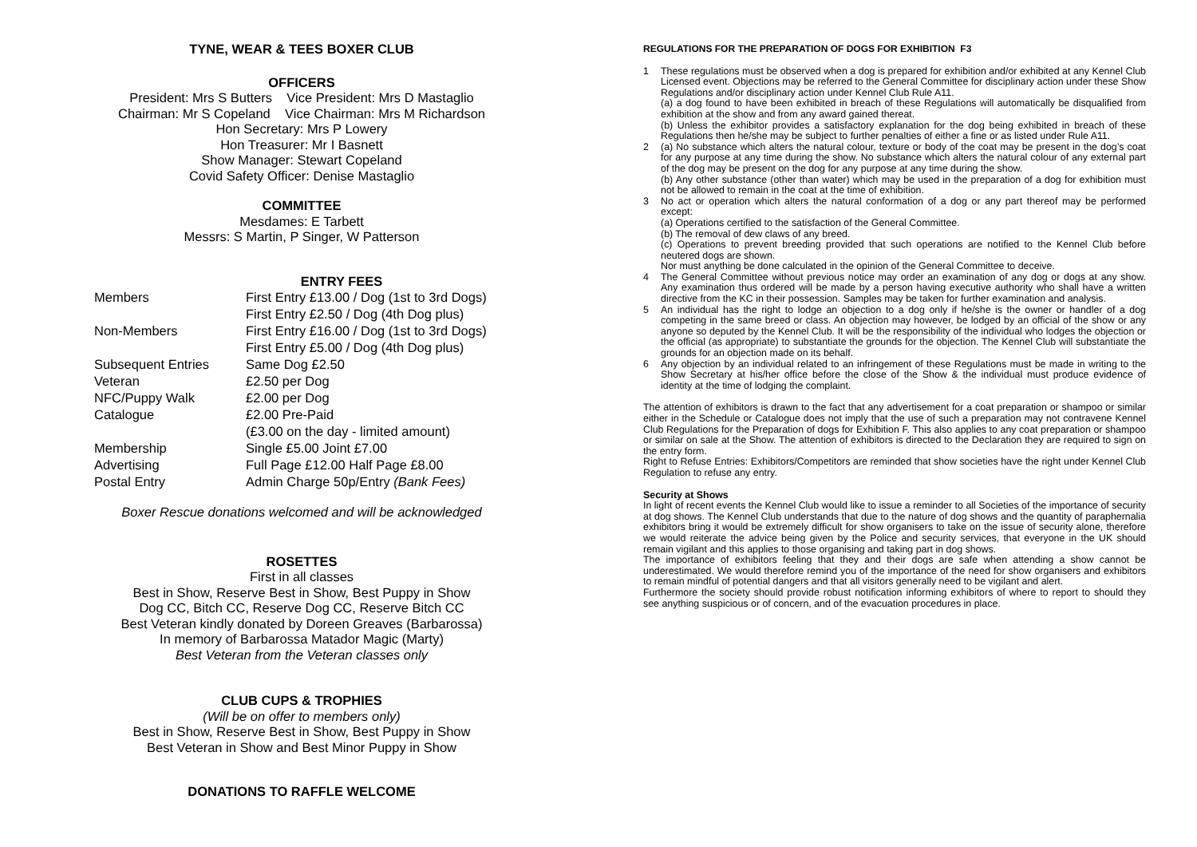TYNE, WEAR & TEES BOXER CLUB
OFFICERS
President: Mrs S Butters Vice President: Mrs D Mastaglio
Chairman: Mr S Copeland Vice Chairman: Mrs M Richardson
Hon Secretary: Mrs P Lowery
Hon Treasurer: Mr I Basnett
Show Manager: Stewart Copeland
Covid Safety Officer: Denise Mastaglio
COMMITTEE
Mesdames: E Tarbett
Messrs: S Martin, P Singer, W Patterson
ENTRY FEES
| Members | First Entry £13.00 / Dog (1st to 3rd Dogs) |
| | First Entry £2.50 / Dog (4th Dog plus) |
| Non-Members | First Entry £16.00 / Dog (1st to 3rd Dogs) |
| | First Entry £5.00 / Dog (4th Dog plus) |
| Subsequent Entries | Same Dog £2.50 |
| Veteran | £2.50 per Dog |
| NFC/Puppy Walk | £2.00 per Dog |
| Catalogue | £2.00 Pre-Paid |
| | (£3.00 on the day - limited amount) |
| Membership | Single £5.00 Joint £7.00 |
| Advertising | Full Page £12.00 Half Page £8.00 |
| Postal Entry | Admin Charge 50p/Entry (Bank Fees) |
Boxer Rescue donations welcomed and will be acknowledged
ROSETTES
First in all classes
Best in Show, Reserve Best in Show, Best Puppy in Show
Dog CC, Bitch CC, Reserve Dog CC, Reserve Bitch CC
Best Veteran kindly donated by Doreen Greaves (Barbarossa)
In memory of Barbarossa Matador Magic (Marty)
Best Veteran from the Veteran classes only
CLUB CUPS & TROPHIES
(Will be on offer to members only)
Best in Show, Reserve Best in Show, Best Puppy in Show
Best Veteran in Show and Best Minor Puppy in Show
DONATIONS TO RAFFLE WELCOME
REGULATIONS FOR THE PREPARATION OF DOGS FOR EXHIBITION F3
1 These regulations must be observed when a dog is prepared for exhibition and/or exhibited at any Kennel Club Licensed event. Objections may be referred to the General Committee for disciplinary action under these Show Regulations and/or disciplinary action under Kennel Club Rule A11.
(a) a dog found to have been exhibited in breach of these Regulations will automatically be disqualified from exhibition at the show and from any award gained thereat.
(b) Unless the exhibitor provides a satisfactory explanation for the dog being exhibited in breach of these Regulations then he/she may be subject to further penalties of either a fine or as listed under Rule A11.
2 (a) No substance which alters the natural colour, texture or body of the coat may be present in the dog’s coat for any purpose at any time during the show. No substance which alters the natural colour of any external part of the dog may be present on the dog for any purpose at any time during the show.
(b) Any other substance (other than water) which may be used in the preparation of a dog for exhibition must not be allowed to remain in the coat at the time of exhibition.
3 No act or operation which alters the natural conformation of a dog or any part thereof may be performed except:
(a) Operations certified to the satisfaction of the General Committee.
(b) The removal of dew claws of any breed.
(c) Operations to prevent breeding provided that such operations are notified to the Kennel Club before neutered dogs are shown.
Nor must anything be done calculated in the opinion of the General Committee to deceive.
4 The General Committee without previous notice may order an examination of any dog or dogs at any show. Any examination thus ordered will be made by a person having executive authority who shall have a written directive from the KC in their possession. Samples may be taken for further examination and analysis.
5 An individual has the right to lodge an objection to a dog only if he/she is the owner or handler of a dog competing in the same breed or class. An objection may however, be lodged by an official of the show or any anyone so deputed by the Kennel Club. It will be the responsibility of the individual who lodges the objection or the official (as appropriate) to substantiate the grounds for the objection. The Kennel Club will substantiate the grounds for an objection made on its behalf.
6 Any objection by an individual related to an infringement of these Regulations must be made in writing to the Show Secretary at his/her office before the close of the Show & the individual must produce evidence of identity at the time of lodging the complaint.
The attention of exhibitors is drawn to the fact that any advertisement for a coat preparation or shampoo or similar either in the Schedule or Catalogue does not imply that the use of such a preparation may not contravene Kennel Club Regulations for the Preparation of dogs for Exhibition F. This also applies to any coat preparation or shampoo or similar on sale at the Show. The attention of exhibitors is directed to the Declaration they are required to sign on the entry form.
Right to Refuse Entries: Exhibitors/Competitors are reminded that show societies have the right under Kennel Club Regulation to refuse any entry.
Security at Shows
In light of recent events the Kennel Club would like to issue a reminder to all Societies of the importance of security at dog shows. The Kennel Club understands that due to the nature of dog shows and the quantity of paraphernalia exhibitors bring it would be extremely difficult for show organisers to take on the issue of security alone, therefore we would reiterate the advice being given by the Police and security services, that everyone in the UK should remain vigilant and this applies to those organising and taking part in dog shows.
The importance of exhibitors feeling that they and their dogs are safe when attending a show cannot be underestimated. We would therefore remind you of the importance of the need for show organisers and exhibitors to remain mindful of potential dangers and that all visitors generally need to be vigilant and alert.
Furthermore the society should provide robust notification informing exhibitors of where to report to should they see anything suspicious or of concern, and of the evacuation procedures in place.